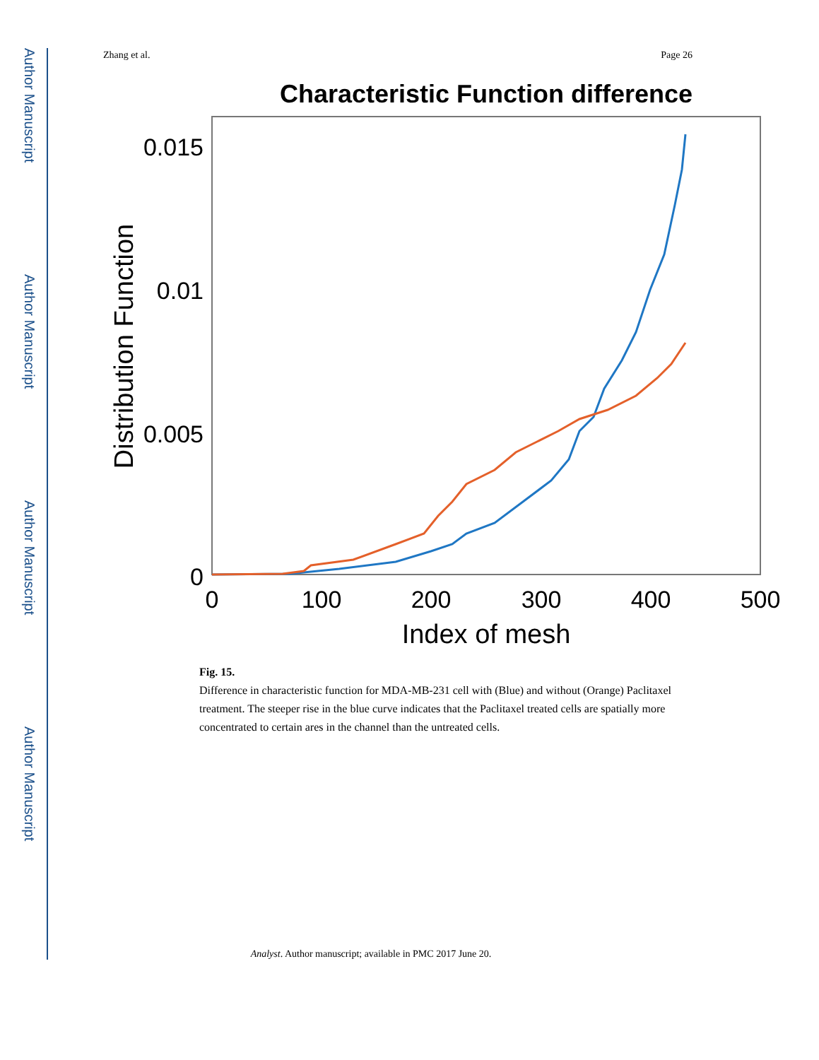Author Manuscript
Author Manuscript
Author Manuscript
Author Manuscript
Zhang et al. Page 26
Characteristic Function difference
0.015
0.01
0.005
0
0
100
200
300
400
500
Index of mesh
Distribution Function
Fig. 15.
Difference in characteristic function for MDA-MB-231 cell with (Blue) and without (Orange) Paclitaxel treatment. The steeper rise in the blue curve indicates that the Paclitaxel treated cells are spatially more concentrated to certain ares in the channel than the untreated cells.
Analyst. Author manuscript; available in PMC 2017 June 20.